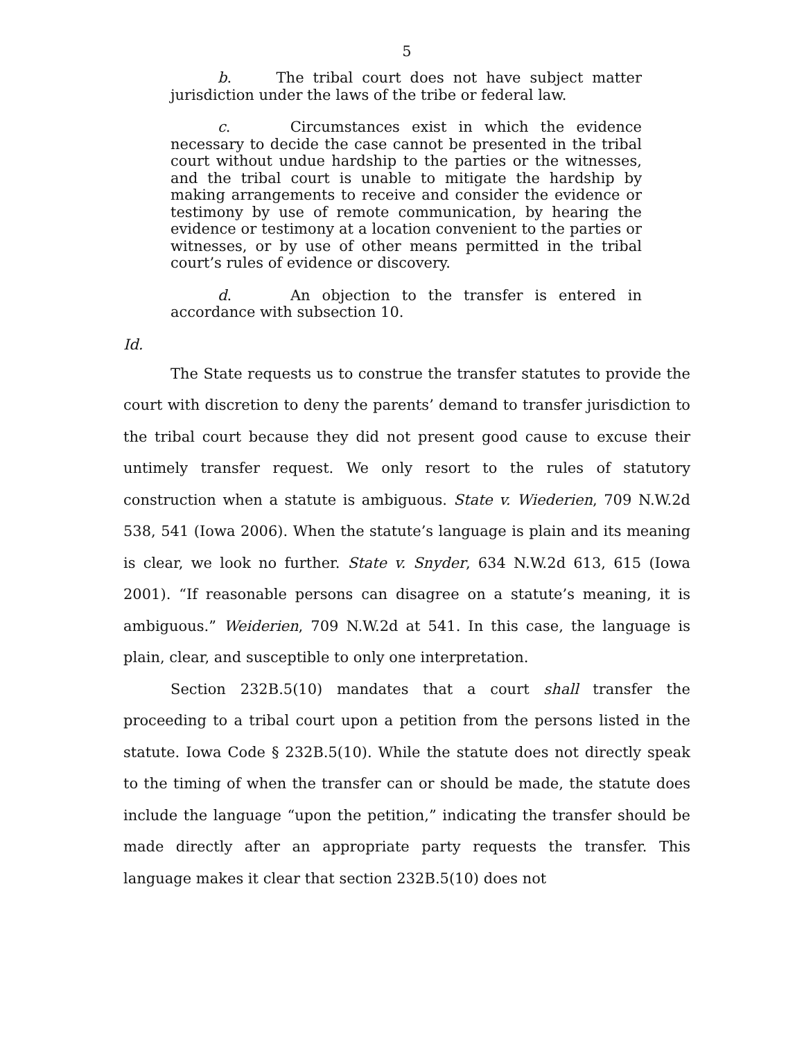5
b. The tribal court does not have subject matter jurisdiction under the laws of the tribe or federal law.
c. Circumstances exist in which the evidence necessary to decide the case cannot be presented in the tribal court without undue hardship to the parties or the witnesses, and the tribal court is unable to mitigate the hardship by making arrangements to receive and consider the evidence or testimony by use of remote communication, by hearing the evidence or testimony at a location convenient to the parties or witnesses, or by use of other means permitted in the tribal court’s rules of evidence or discovery.
d. An objection to the transfer is entered in accordance with subsection 10.
Id.
The State requests us to construe the transfer statutes to provide the court with discretion to deny the parents’ demand to transfer jurisdiction to the tribal court because they did not present good cause to excuse their untimely transfer request. We only resort to the rules of statutory construction when a statute is ambiguous. State v. Wiederien, 709 N.W.2d 538, 541 (Iowa 2006). When the statute’s language is plain and its meaning is clear, we look no further. State v. Snyder, 634 N.W.2d 613, 615 (Iowa 2001). “If reasonable persons can disagree on a statute’s meaning, it is ambiguous.” Weiderien, 709 N.W.2d at 541. In this case, the language is plain, clear, and susceptible to only one interpretation.
Section 232B.5(10) mandates that a court shall transfer the proceeding to a tribal court upon a petition from the persons listed in the statute. Iowa Code § 232B.5(10). While the statute does not directly speak to the timing of when the transfer can or should be made, the statute does include the language “upon the petition,” indicating the transfer should be made directly after an appropriate party requests the transfer. This language makes it clear that section 232B.5(10) does not